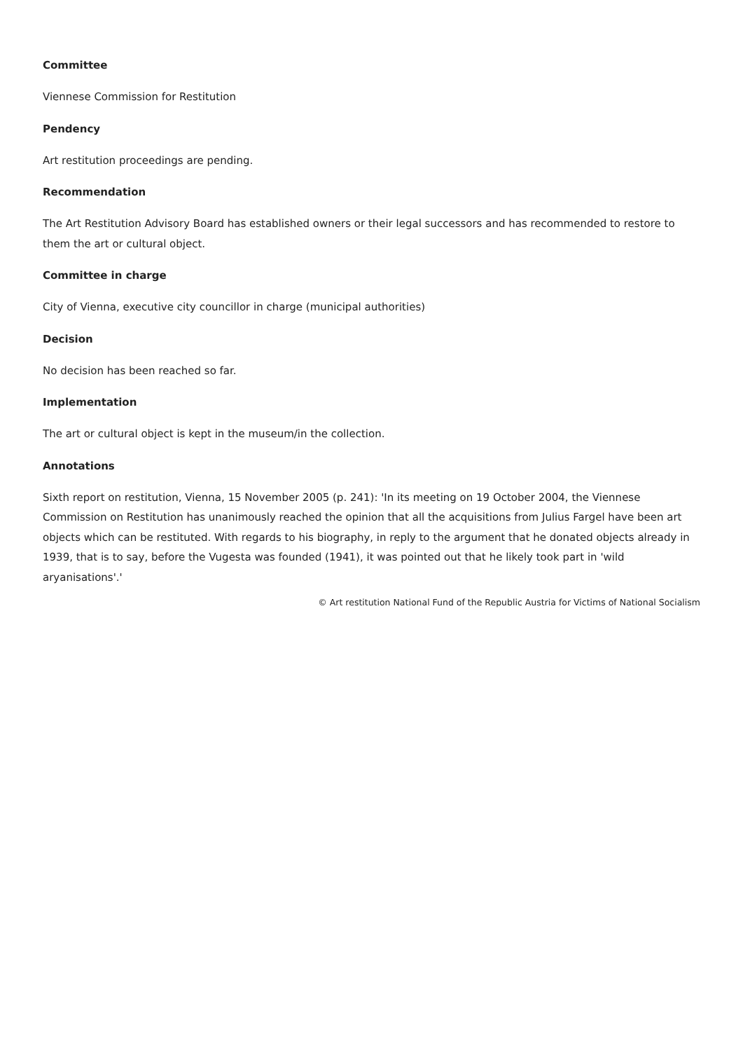Committee
Viennese Commission for Restitution
Pendency
Art restitution proceedings are pending.
Recommendation
The Art Restitution Advisory Board has established owners or their legal successors and has recommended to restore to them the art or cultural object.
Committee in charge
City of Vienna, executive city councillor in charge (municipal authorities)
Decision
No decision has been reached so far.
Implementation
The art or cultural object is kept in the museum/in the collection.
Annotations
Sixth report on restitution, Vienna, 15 November 2005 (p. 241): 'In its meeting on 19 October 2004, the Viennese Commission on Restitution has unanimously reached the opinion that all the acquisitions from Julius Fargel have been art objects which can be restituted. With regards to his biography, in reply to the argument that he donated objects already in 1939, that is to say, before the Vugesta was founded (1941), it was pointed out that he likely took part in 'wild aryanisations'.'
© Art restitution National Fund of the Republic Austria for Victims of National Socialism